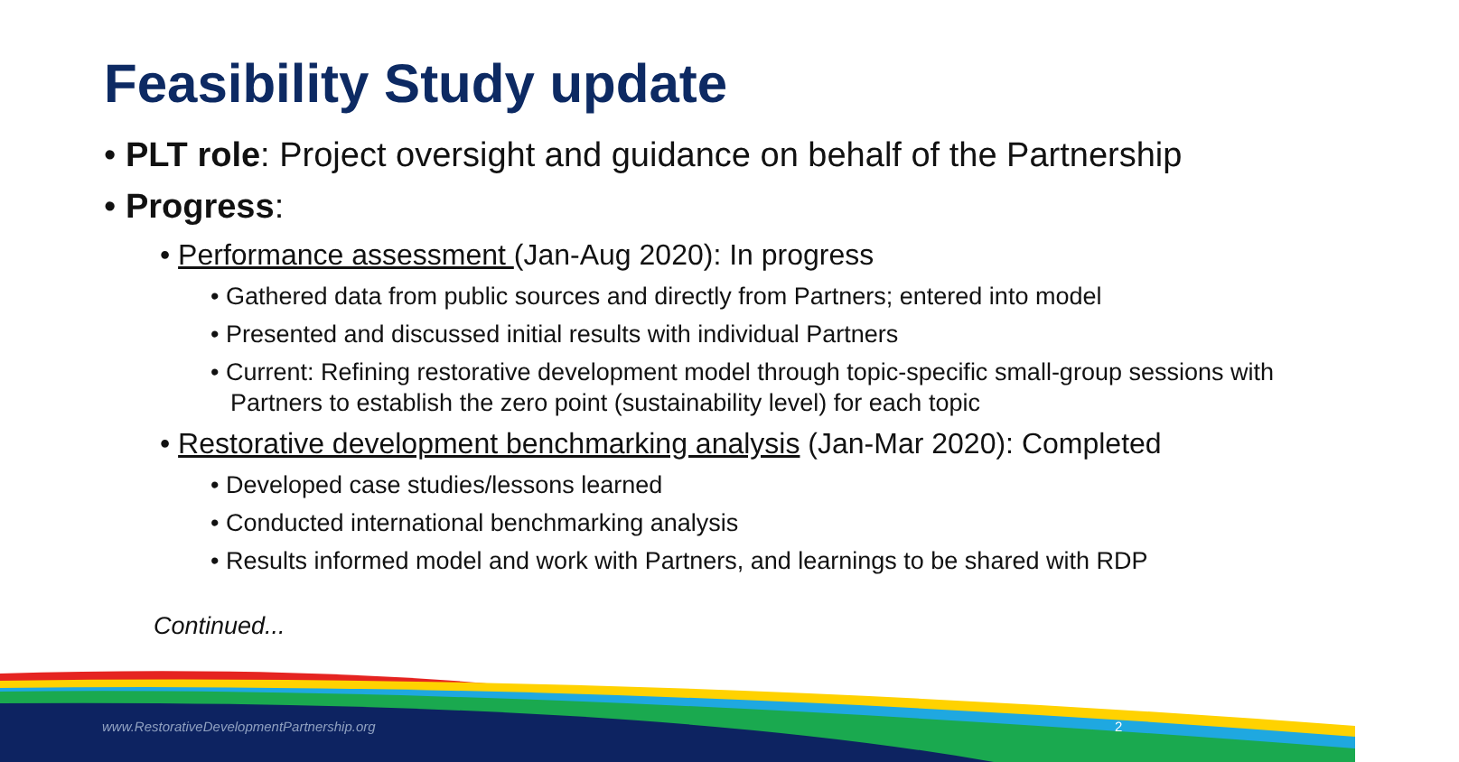Feasibility Study update
• PLT role: Project oversight and guidance on behalf of the Partnership
• Progress:
• Performance assessment (Jan-Aug 2020): In progress
• Gathered data from public sources and directly from Partners; entered into model
• Presented and discussed initial results with individual Partners
• Current: Refining restorative development model through topic-specific small-group sessions with Partners to establish the zero point (sustainability level) for each topic
• Restorative development benchmarking analysis (Jan-Mar 2020): Completed
• Developed case studies/lessons learned
• Conducted international benchmarking analysis
• Results informed model and work with Partners, and learnings to be shared with RDP
Continued...
www.RestorativeDevelopmentPartnership.org
2